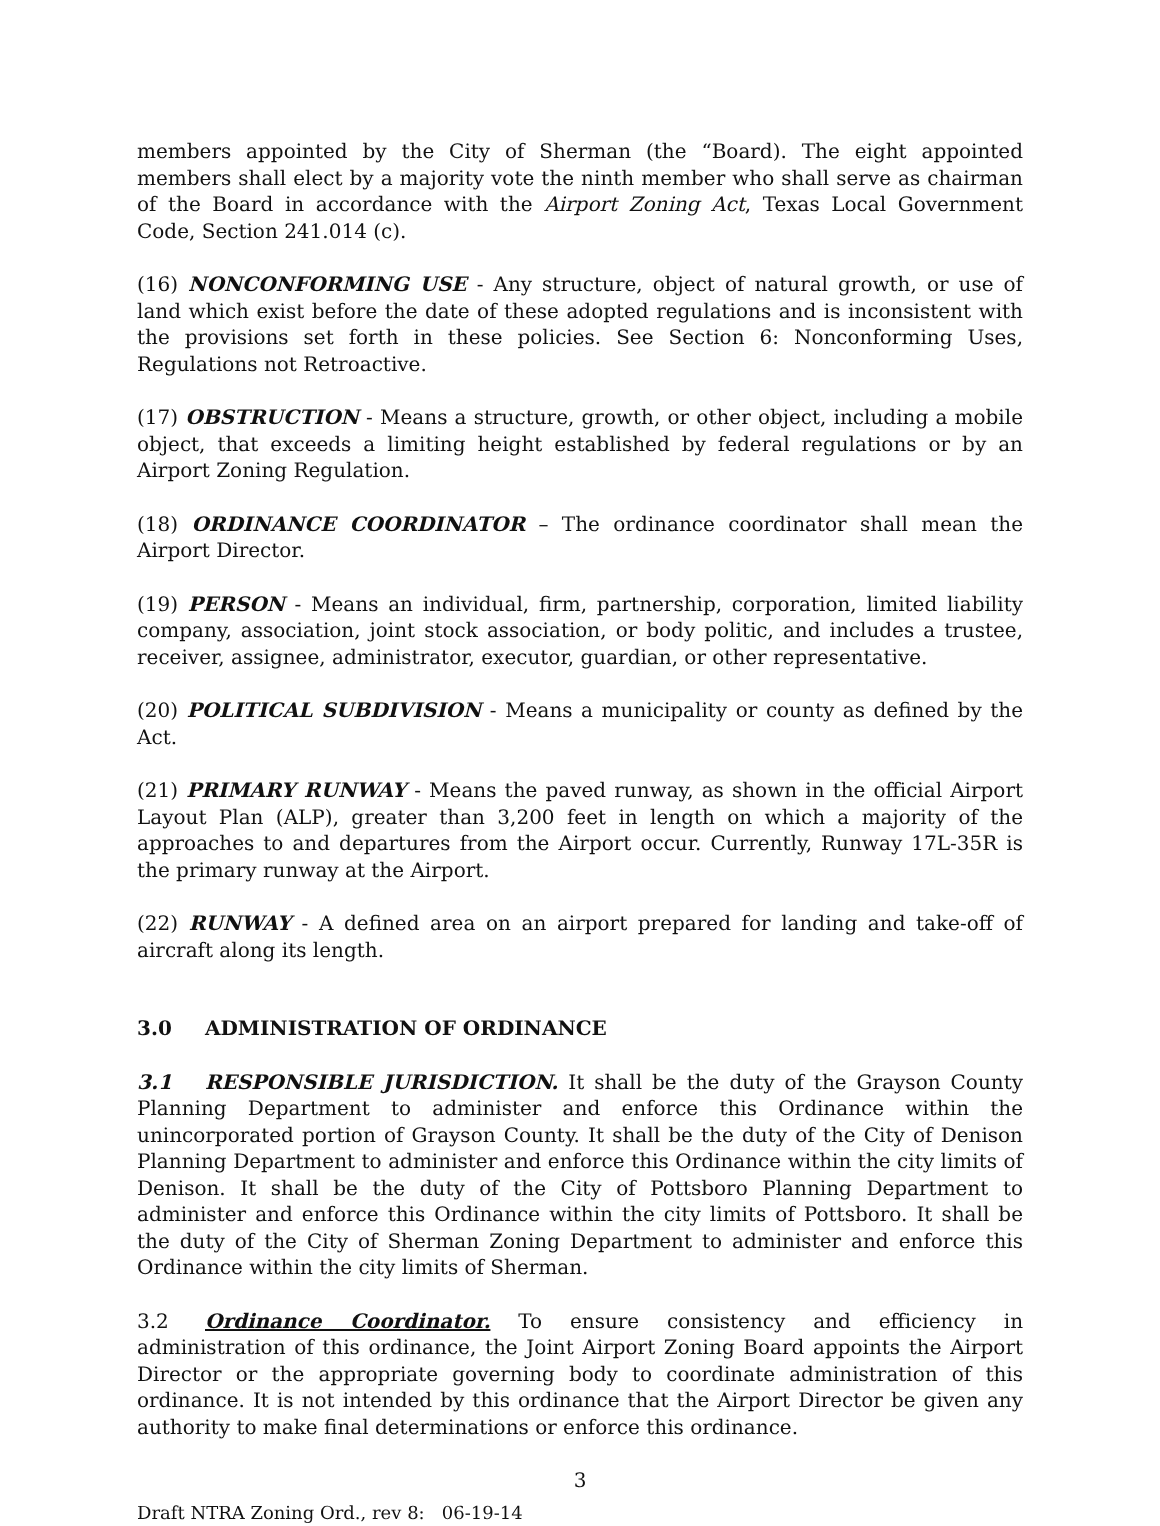members appointed by the City of Sherman (the “Board). The eight appointed members shall elect by a majority vote the ninth member who shall serve as chairman of the Board in accordance with the Airport Zoning Act, Texas Local Government Code, Section 241.014 (c).
(16) NONCONFORMING USE - Any structure, object of natural growth, or use of land which exist before the date of these adopted regulations and is inconsistent with the provisions set forth in these policies. See Section 6: Nonconforming Uses, Regulations not Retroactive.
(17) OBSTRUCTION - Means a structure, growth, or other object, including a mobile object, that exceeds a limiting height established by federal regulations or by an Airport Zoning Regulation.
(18) ORDINANCE COORDINATOR – The ordinance coordinator shall mean the Airport Director.
(19) PERSON - Means an individual, firm, partnership, corporation, limited liability company, association, joint stock association, or body politic, and includes a trustee, receiver, assignee, administrator, executor, guardian, or other representative.
(20) POLITICAL SUBDIVISION - Means a municipality or county as defined by the Act.
(21) PRIMARY RUNWAY - Means the paved runway, as shown in the official Airport Layout Plan (ALP), greater than 3,200 feet in length on which a majority of the approaches to and departures from the Airport occur. Currently, Runway 17L-35R is the primary runway at the Airport.
(22) RUNWAY - A defined area on an airport prepared for landing and take-off of aircraft along its length.
3.0 ADMINISTRATION OF ORDINANCE
3.1 RESPONSIBLE JURISDICTION. It shall be the duty of the Grayson County Planning Department to administer and enforce this Ordinance within the unincorporated portion of Grayson County. It shall be the duty of the City of Denison Planning Department to administer and enforce this Ordinance within the city limits of Denison. It shall be the duty of the City of Pottsboro Planning Department to administer and enforce this Ordinance within the city limits of Pottsboro. It shall be the duty of the City of Sherman Zoning Department to administer and enforce this Ordinance within the city limits of Sherman.
3.2 Ordinance Coordinator. To ensure consistency and efficiency in administration of this ordinance, the Joint Airport Zoning Board appoints the Airport Director or the appropriate governing body to coordinate administration of this ordinance. It is not intended by this ordinance that the Airport Director be given any authority to make final determinations or enforce this ordinance.
3
Draft NTRA Zoning Ord., rev 8: 06-19-14